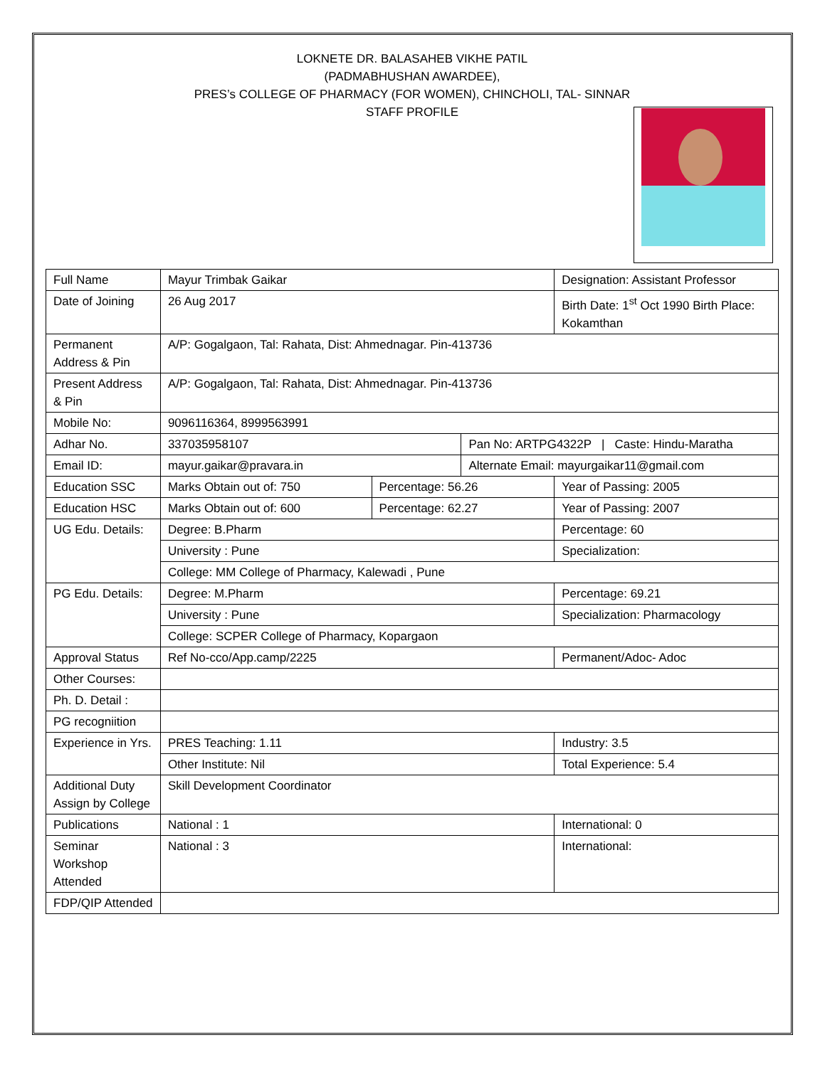LOKNETE DR. BALASAHEB VIKHE PATIL
(PADMABHUSHAN AWARDEE),
PRES’s COLLEGE OF PHARMACY (FOR WOMEN), CHINCHOLI, TAL- SINNAR
STAFF PROFILE
| Full Name | Mayur Trimbak Gaikar | | | Designation: Assistant Professor |
| Date of Joining | 26 Aug 2017 | | | Birth Date: 1<sup>st</sup> Oct 1990 Birth Place: Kokamthan |
| Permanent Address & Pin | A/P: Gogalgaon, Tal: Rahata, Dist: Ahmednagar. Pin-413736 | | | |
| Present Address & Pin | A/P: Gogalgaon, Tal: Rahata, Dist: Ahmednagar. Pin-413736 | | | |
| Mobile No: | 9096116364, 8999563991 | | | |
| Adhar No. | 337035958107 | | Pan No: ARTPG4322P / Caste: Hindu-Maratha | |
| Email ID: | mayur.gaikar@pravara.in | | Alternate Email: mayurgaikar11@gmail.com | |
| Education SSC | Marks Obtain out of: 750 | Percentage: 56.26 | | Year of Passing: 2005 |
| Education HSC | Marks Obtain out of: 600 | Percentage: 62.27 | | Year of Passing: 2007 |
| UG Edu. Details: | Degree: B.Pharm | | | Percentage: 60 |
| | University : Pune | | | Specialization: |
| | College: MM College of Pharmacy, Kalewadi , Pune | | | |
| PG Edu. Details: | Degree: M.Pharm | | | Percentage: 69.21 |
| | University : Pune | | | Specialization: Pharmacology |
| | College: SCPER College of Pharmacy, Kopargaon | | | |
| Approval Status | Ref No-cco/App.camp/2225 | | | Permanent/Adoc- Adoc |
| Other Courses: | | | | |
| Ph. D. Detail : | | | | |
| PG recogniition | | | | |
| Experience in Yrs. | PRES Teaching: 1.11 | | | Industry: 3.5 |
| | Other Institute: Nil | | | Total Experience: 5.4 |
| Additional Duty Assign by College | Skill Development Coordinator | | | |
| Publications | National : 1 | | | International: 0 |
| Seminar Workshop Attended | National : 3 | | | International: |
| FDP/QIP Attended | | | | |